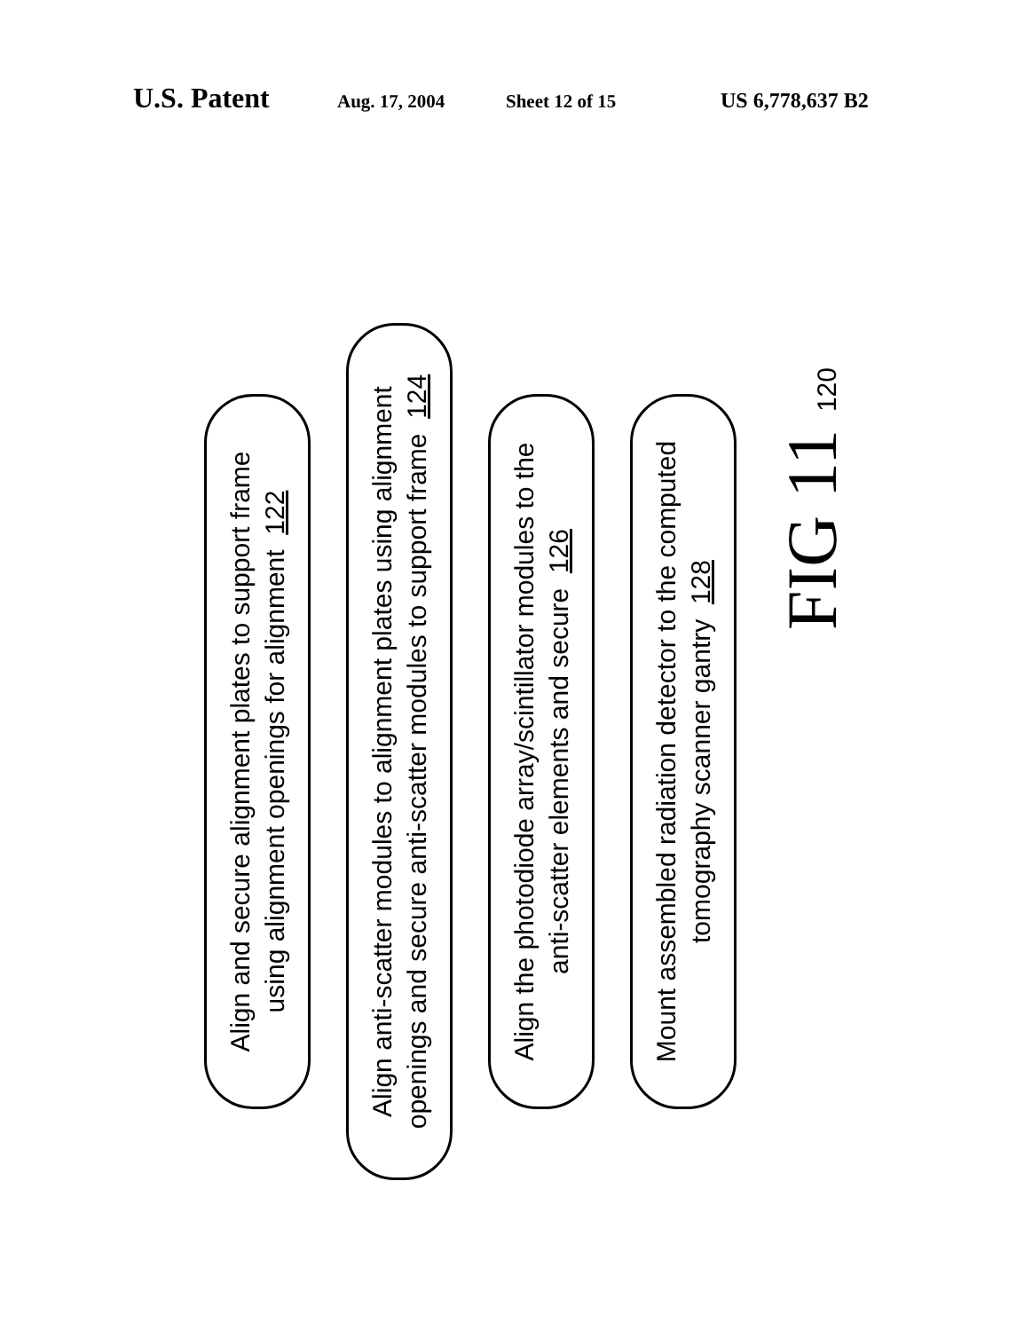U.S. Patent Aug. 17, 2004 Sheet 12 of 15 US 6,778,637 B2
Align and secure alignment plates to support frame using alignment openings for alignment 122
Align anti-scatter modules to alignment plates using alignment openings and secure anti-scatter modules to support frame 124
Align the photodiode array/scintillator modules to the anti-scatter elements and secure 126
Mount assembled radiation detector to the computed tomography scanner gantry 128
FIG 11 120